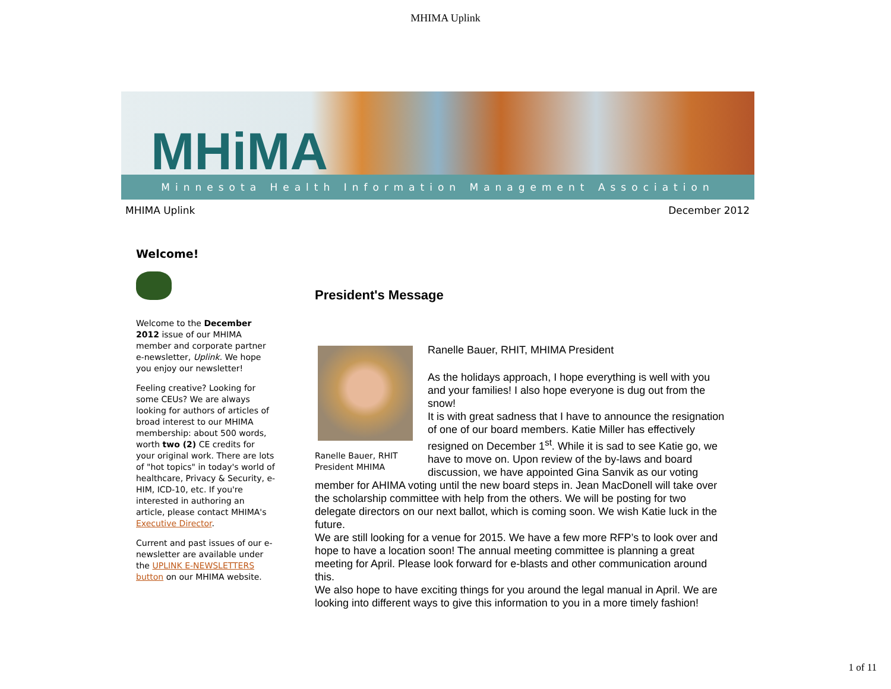MHIMA Uplink
MHiMA
Minnesota Health Information Management Association
MHIMA Uplink December 2012
Welcome!
Welcome to the December 2012 issue of our MHIMA member and corporate partner e-newsletter, Uplink. We hope you enjoy our newsletter!
Feeling creative? Looking for some CEUs? We are always looking for authors of articles of broad interest to our MHIMA membership: about 500 words, worth two (2) CE credits for your original work. There are lots of "hot topics" in today's world of healthcare, Privacy & Security, e-HIM, ICD-10, etc. If you're interested in authoring an article, please contact MHIMA's Executive Director.
Current and past issues of our e-newsletter are available under the UPLINK E-NEWSLETTERS button on our MHIMA website.
President's Message
Ranelle Bauer, RHIT
President MHIMA
Ranelle Bauer, RHIT, MHIMA President
As the holidays approach, I hope everything is well with you and your families! I also hope everyone is dug out from the snow!
It is with great sadness that I have to announce the resignation of one of our board members. Katie Miller has effectively resigned on December 1<sup>st</sup>. While it is sad to see Katie go, we have to move on. Upon review of the by-laws and board discussion, we have appointed Gina Sanvik as our voting member for AHIMA voting until the new board steps in. Jean MacDonell will take over the scholarship committee with help from the others. We will be posting for two delegate directors on our next ballot, which is coming soon. We wish Katie luck in the future.
We are still looking for a venue for 2015. We have a few more RFP’s to look over and hope to have a location soon! The annual meeting committee is planning a great meeting for April. Please look forward for e-blasts and other communication around this.
We also hope to have exciting things for you around the legal manual in April. We are looking into different ways to give this information to you in a more timely fashion!
1 of 11